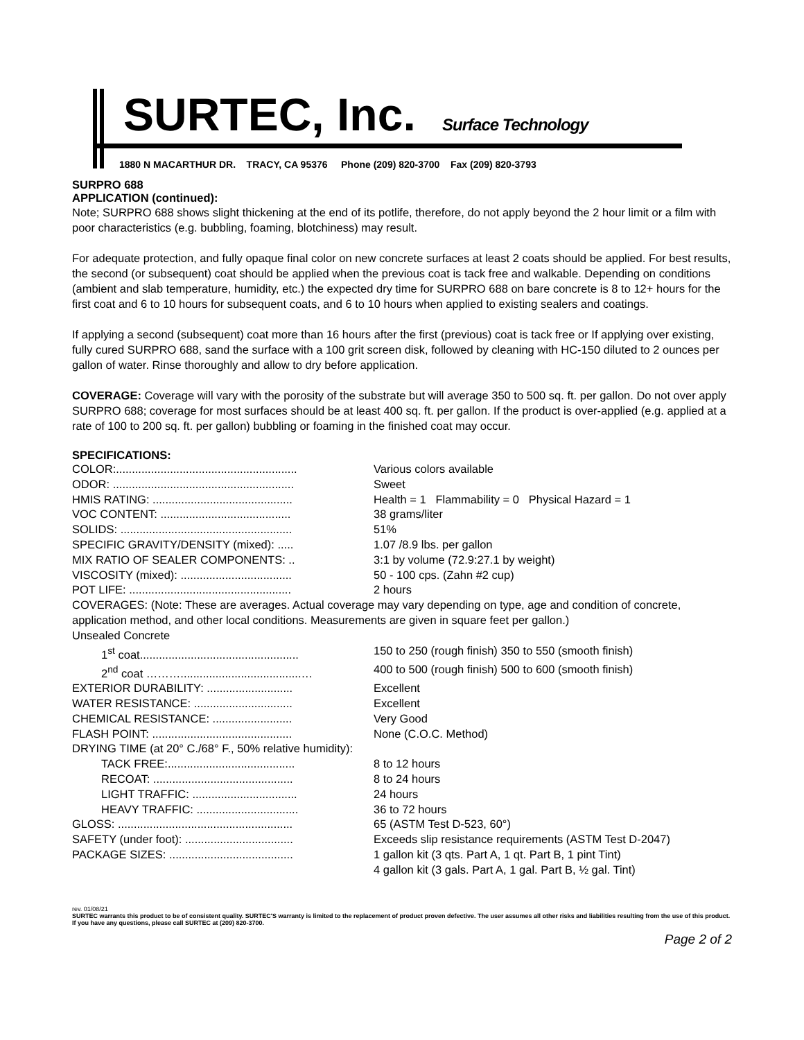SURTEC, Inc. Surface Technology
1880 N MACARTHUR DR. TRACY, CA 95376 Phone (209) 820-3700 Fax (209) 820-3793
SURPRO 688
APPLICATION (continued):
Note; SURPRO 688 shows slight thickening at the end of its potlife, therefore, do not apply beyond the 2 hour limit or a film with poor characteristics (e.g. bubbling, foaming, blotchiness) may result.
For adequate protection, and fully opaque final color on new concrete surfaces at least 2 coats should be applied. For best results, the second (or subsequent) coat should be applied when the previous coat is tack free and walkable. Depending on conditions (ambient and slab temperature, humidity, etc.) the expected dry time for SURPRO 688 on bare concrete is 8 to 12+ hours for the first coat and 6 to 10 hours for subsequent coats, and 6 to 10 hours when applied to existing sealers and coatings.
If applying a second (subsequent) coat more than 16 hours after the first (previous) coat is tack free or If applying over existing, fully cured SURPRO 688, sand the surface with a 100 grit screen disk, followed by cleaning with HC-150 diluted to 2 ounces per gallon of water. Rinse thoroughly and allow to dry before application.
COVERAGE: Coverage will vary with the porosity of the substrate but will average 350 to 500 sq. ft. per gallon. Do not over apply SURPRO 688; coverage for most surfaces should be at least 400 sq. ft. per gallon. If the product is over-applied (e.g. applied at a rate of 100 to 200 sq. ft. per gallon) bubbling or foaming in the finished coat may occur.
SPECIFICATIONS:
| COLOR:......................................................... | Various colors available |
| ODOR: ......................................................... | Sweet |
| HMIS RATING: ............................................ | Health = 1 Flammability = 0 Physical Hazard = 1 |
| VOC CONTENT: ......................................... | 38 grams/liter |
| SOLIDS: ...................................................... | 51% |
| SPECIFIC GRAVITY/DENSITY (mixed): ..... | 1.07 /8.9 lbs. per gallon |
| MIX RATIO OF SEALER COMPONENTS: .. | 3:1 by volume (72.9:27.1 by weight) |
| VISCOSITY (mixed): ................................... | 50 - 100 cps. (Zahn #2 cup) |
| POT LIFE: ................................................... | 2 hours |
| COVERAGES: (Note: These are averages. Actual coverage may vary depending on type, age and condition of concrete, application method, and other local conditions. Measurements are given in square feet per gallon.) | |
| Unsealed Concrete | |
| 1<sup>st</sup> coat.................................................. | 150 to 250 (rough finish) 350 to 550 (smooth finish) |
| 2<sup>nd</sup> coat ………......................................… | 400 to 500 (rough finish) 500 to 600 (smooth finish) |
| EXTERIOR DURABILITY: ........................... | Excellent |
| WATER RESISTANCE: ............................... | Excellent |
| CHEMICAL RESISTANCE: ......................... | Very Good |
| FLASH POINT: ............................................ | None (C.O.C. Method) |
| DRYING TIME (at 20° C./68° F., 50% relative humidity): | |
| TACK FREE:........................................ | 8 to 12 hours |
| RECOAT: ............................................ | 8 to 24 hours |
| LIGHT TRAFFIC: ................................. | 24 hours |
| HEAVY TRAFFIC: ................................ | 36 to 72 hours |
| GLOSS: ....................................................... | 65 (ASTM Test D-523, 60°) |
| SAFETY (under foot): .................................. | Exceeds slip resistance requirements (ASTM Test D-2047) |
| PACKAGE SIZES: ....................................... | 1 gallon kit (3 qts. Part A, 1 qt. Part B, 1 pint Tint) 4 gallon kit (3 gals. Part A, 1 gal. Part B, ½ gal. Tint) |
rev. 01/08/21
SURTEC warrants this product to be of consistent quality. SURTEC'S warranty is limited to the replacement of product proven defective. The user assumes all other risks and liabilities resulting from the use of this product. If you have any questions, please call SURTEC at (209) 820-3700.
Page 2 of 2